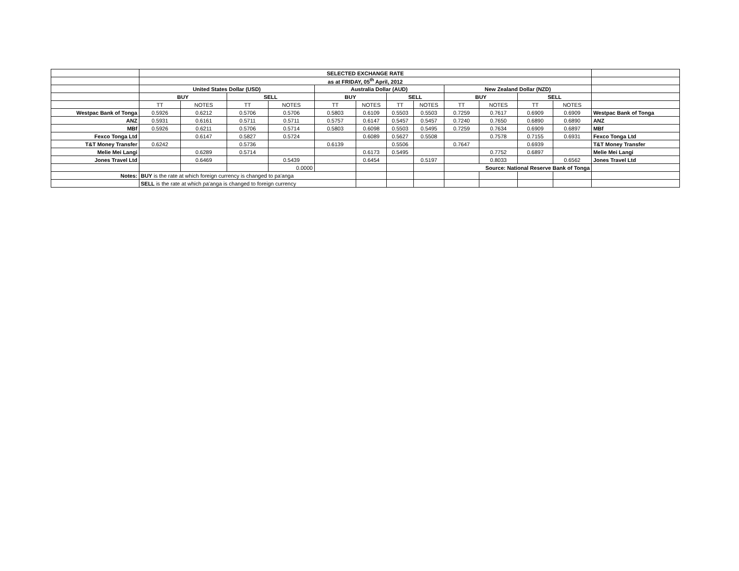| | SELECTED EXCHANGE RATE | | | | | | | | | | | | |
| | as at FRIDAY, 05<sup>th</sup> April, 2012 | | | | | | | | | | | | |
| | United States Dollar (USD) | | | | Australia Dollar (AUD) | | | | New Zealand Dollar (NZD) | | | | |
| | BUY | | SELL | | BUY | | SELL | | BUY | | SELL | | |
| | TT | NOTES | TT | NOTES | TT | NOTES | TT | NOTES | TT | NOTES | TT | NOTES | |
| Westpac Bank of Tonga | 0.5926 | 0.6212 | 0.5706 | 0.5706 | 0.5803 | 0.6109 | 0.5503 | 0.5503 | 0.7259 | 0.7617 | 0.6909 | 0.6909 | Westpac Bank of Tonga |
| ANZ | 0.5931 | 0.6161 | 0.5711 | 0.5711 | 0.5757 | 0.6147 | 0.5457 | 0.5457 | 0.7240 | 0.7650 | 0.6890 | 0.6890 | ANZ |
| MBf | 0.5926 | 0.6211 | 0.5706 | 0.5714 | 0.5803 | 0.6098 | 0.5503 | 0.5495 | 0.7259 | 0.7634 | 0.6909 | 0.6897 | MBf |
| Fexco Tonga Ltd | | 0.6147 | 0.5827 | 0.5724 | | 0.6089 | 0.5627 | 0.5508 | | 0.7578 | 0.7155 | 0.6931 | Fexco Tonga Ltd |
| T&T Money Transfer | 0.6242 | | 0.5736 | | 0.6139 | | 0.5506 | | 0.7647 | | 0.6939 | | T&T Money Transfer |
| Melie Mei Langi | | 0.6289 | 0.5714 | | | 0.6173 | 0.5495 | | | 0.7752 | 0.6897 | | Melie Mei Langi |
| Jones Travel Ltd | | 0.6469 | | 0.5439 | | 0.6454 | | 0.5197 | | 0.8033 | | 0.6562 | Jones Travel Ltd |
| | | | | 0.0000 | | | | | Source: National Reserve Bank of Tonga | | | | |
| Notes: | BUY is the rate at which foreign currency is changed to pa'anga | | | | | | | | | | | | |
| | SELL is the rate at which pa'anga is changed to foreign currency | | | | | | | | | | | | |